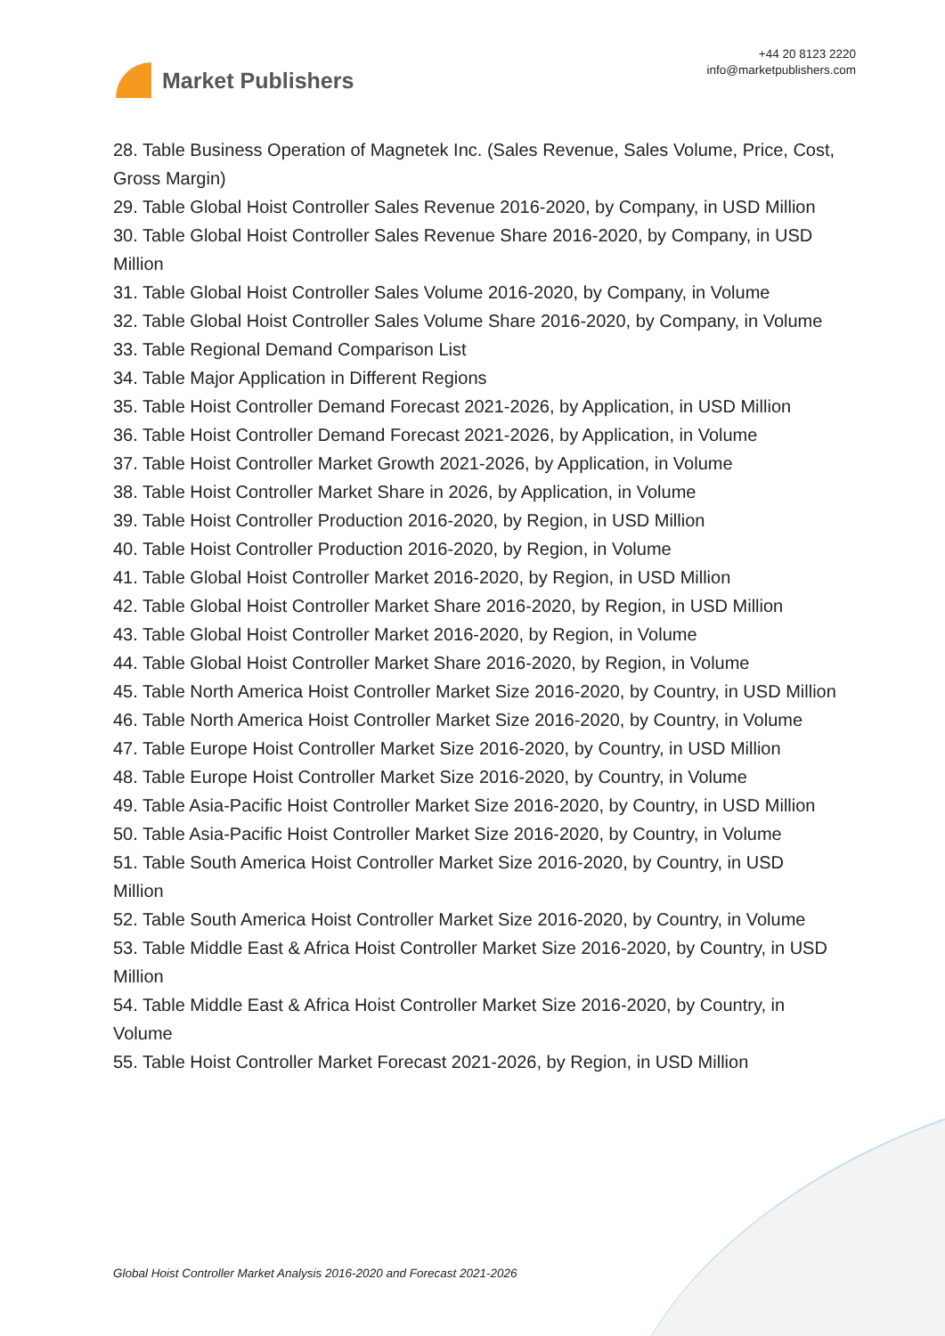Market Publishers
+44 20 8123 2220
info@marketpublishers.com
28. Table Business Operation of Magnetek Inc. (Sales Revenue, Sales Volume, Price, Cost, Gross Margin)
29. Table Global Hoist Controller Sales Revenue 2016-2020, by Company, in USD Million
30. Table Global Hoist Controller Sales Revenue Share 2016-2020, by Company, in USD Million
31. Table Global Hoist Controller Sales Volume 2016-2020, by Company, in Volume
32. Table Global Hoist Controller Sales Volume Share 2016-2020, by Company, in Volume
33. Table Regional Demand Comparison List
34. Table Major Application in Different Regions
35. Table Hoist Controller Demand Forecast 2021-2026, by Application, in USD Million
36. Table Hoist Controller Demand Forecast 2021-2026, by Application, in Volume
37. Table Hoist Controller Market Growth 2021-2026, by Application, in Volume
38. Table Hoist Controller Market Share in 2026, by Application, in Volume
39. Table Hoist Controller Production 2016-2020, by Region, in USD Million
40. Table Hoist Controller Production 2016-2020, by Region, in Volume
41. Table Global Hoist Controller Market 2016-2020, by Region, in USD Million
42. Table Global Hoist Controller Market Share 2016-2020, by Region, in USD Million
43. Table Global Hoist Controller Market 2016-2020, by Region, in Volume
44. Table Global Hoist Controller Market Share 2016-2020, by Region, in Volume
45. Table North America Hoist Controller Market Size 2016-2020, by Country, in USD Million
46. Table North America Hoist Controller Market Size 2016-2020, by Country, in Volume
47. Table Europe Hoist Controller Market Size 2016-2020, by Country, in USD Million
48. Table Europe Hoist Controller Market Size 2016-2020, by Country, in Volume
49. Table Asia-Pacific Hoist Controller Market Size 2016-2020, by Country, in USD Million
50. Table Asia-Pacific Hoist Controller Market Size 2016-2020, by Country, in Volume
51. Table South America Hoist Controller Market Size 2016-2020, by Country, in USD Million
52. Table South America Hoist Controller Market Size 2016-2020, by Country, in Volume
53. Table Middle East & Africa Hoist Controller Market Size 2016-2020, by Country, in USD Million
54. Table Middle East & Africa Hoist Controller Market Size 2016-2020, by Country, in Volume
55. Table Hoist Controller Market Forecast 2021-2026, by Region, in USD Million
Global Hoist Controller Market Analysis 2016-2020 and Forecast 2021-2026